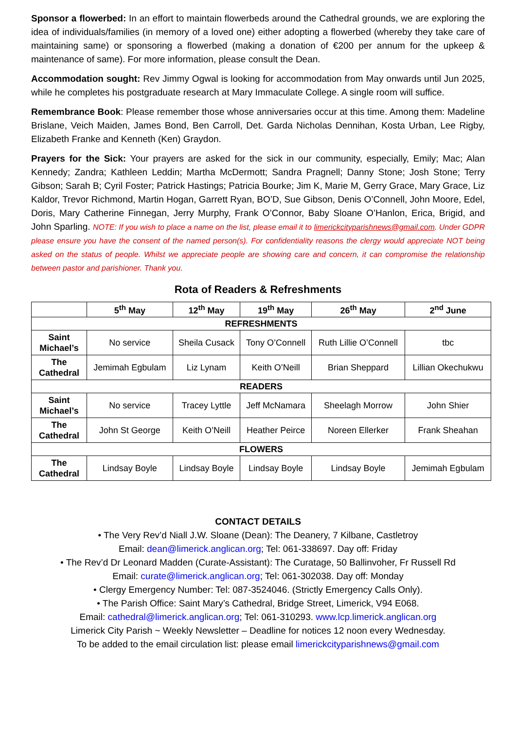Sponsor a flowerbed: In an effort to maintain flowerbeds around the Cathedral grounds, we are exploring the idea of individuals/families (in memory of a loved one) either adopting a flowerbed (whereby they take care of maintaining same) or sponsoring a flowerbed (making a donation of €200 per annum for the upkeep & maintenance of same). For more information, please consult the Dean.
Accommodation sought: Rev Jimmy Ogwal is looking for accommodation from May onwards until Jun 2025, while he completes his postgraduate research at Mary Immaculate College. A single room will suffice.
Remembrance Book: Please remember those whose anniversaries occur at this time. Among them: Madeline Brislane, Veich Maiden, James Bond, Ben Carroll, Det. Garda Nicholas Dennihan, Kosta Urban, Lee Rigby, Elizabeth Franke and Kenneth (Ken) Graydon.
Prayers for the Sick: Your prayers are asked for the sick in our community, especially, Emily; Mac; Alan Kennedy; Zandra; Kathleen Leddin; Martha McDermott; Sandra Pragnell; Danny Stone; Josh Stone; Terry Gibson; Sarah B; Cyril Foster; Patrick Hastings; Patricia Bourke; Jim K, Marie M, Gerry Grace, Mary Grace, Liz Kaldor, Trevor Richmond, Martin Hogan, Garrett Ryan, BO’D, Sue Gibson, Denis O’Connell, John Moore, Edel, Doris, Mary Catherine Finnegan, Jerry Murphy, Frank O’Connor, Baby Sloane O’Hanlon, Erica, Brigid, and John Sparling. NOTE: If you wish to place a name on the list, please email it to limerickcityparishnews@gmail.com. Under GDPR please ensure you have the consent of the named person(s). For confidentiality reasons the clergy would appreciate NOT being asked on the status of people. Whilst we appreciate people are showing care and concern, it can compromise the relationship between pastor and parishioner. Thank you.
Rota of Readers & Refreshments
| | 5<sup>th</sup> May | 12<sup>th</sup> May | 19<sup>th</sup> May | 26<sup>th</sup> May | 2<sup>nd</sup> June |
| --- | --- | --- | --- | --- | --- |
| REFRESHMENTS | | | | | |
| Saint Michael’s | No service | Sheila Cusack | Tony O’Connell | Ruth Lillie O’Connell | tbc |
| The Cathedral | Jemimah Egbulam | Liz Lynam | Keith O’Neill | Brian Sheppard | Lillian Okechukwu |
| READERS | | | | | |
| Saint Michael’s | No service | Tracey Lyttle | Jeff McNamara | Sheelagh Morrow | John Shier |
| The Cathedral | John St George | Keith O’Neill | Heather Peirce | Noreen Ellerker | Frank Sheahan |
| FLOWERS | | | | | |
| The Cathedral | Lindsay Boyle | Lindsay Boyle | Lindsay Boyle | Lindsay Boyle | Jemimah Egbulam |
CONTACT DETAILS
• The Very Rev’d Niall J.W. Sloane (Dean): The Deanery, 7 Kilbane, Castletroy
Email: dean@limerick.anglican.org; Tel: 061-338697. Day off: Friday
• The Rev’d Dr Leonard Madden (Curate-Assistant): The Curatage, 50 Ballinvoher, Fr Russell Rd
Email: curate@limerick.anglican.org; Tel: 061-302038. Day off: Monday
• Clergy Emergency Number: Tel: 087-3524046. (Strictly Emergency Calls Only).
• The Parish Office: Saint Mary’s Cathedral, Bridge Street, Limerick, V94 E068.
Email: cathedral@limerick.anglican.org; Tel: 061-310293. www.lcp.limerick.anglican.org
Limerick City Parish ~ Weekly Newsletter – Deadline for notices 12 noon every Wednesday.
To be added to the email circulation list: please email limerickcityparishnews@gmail.com